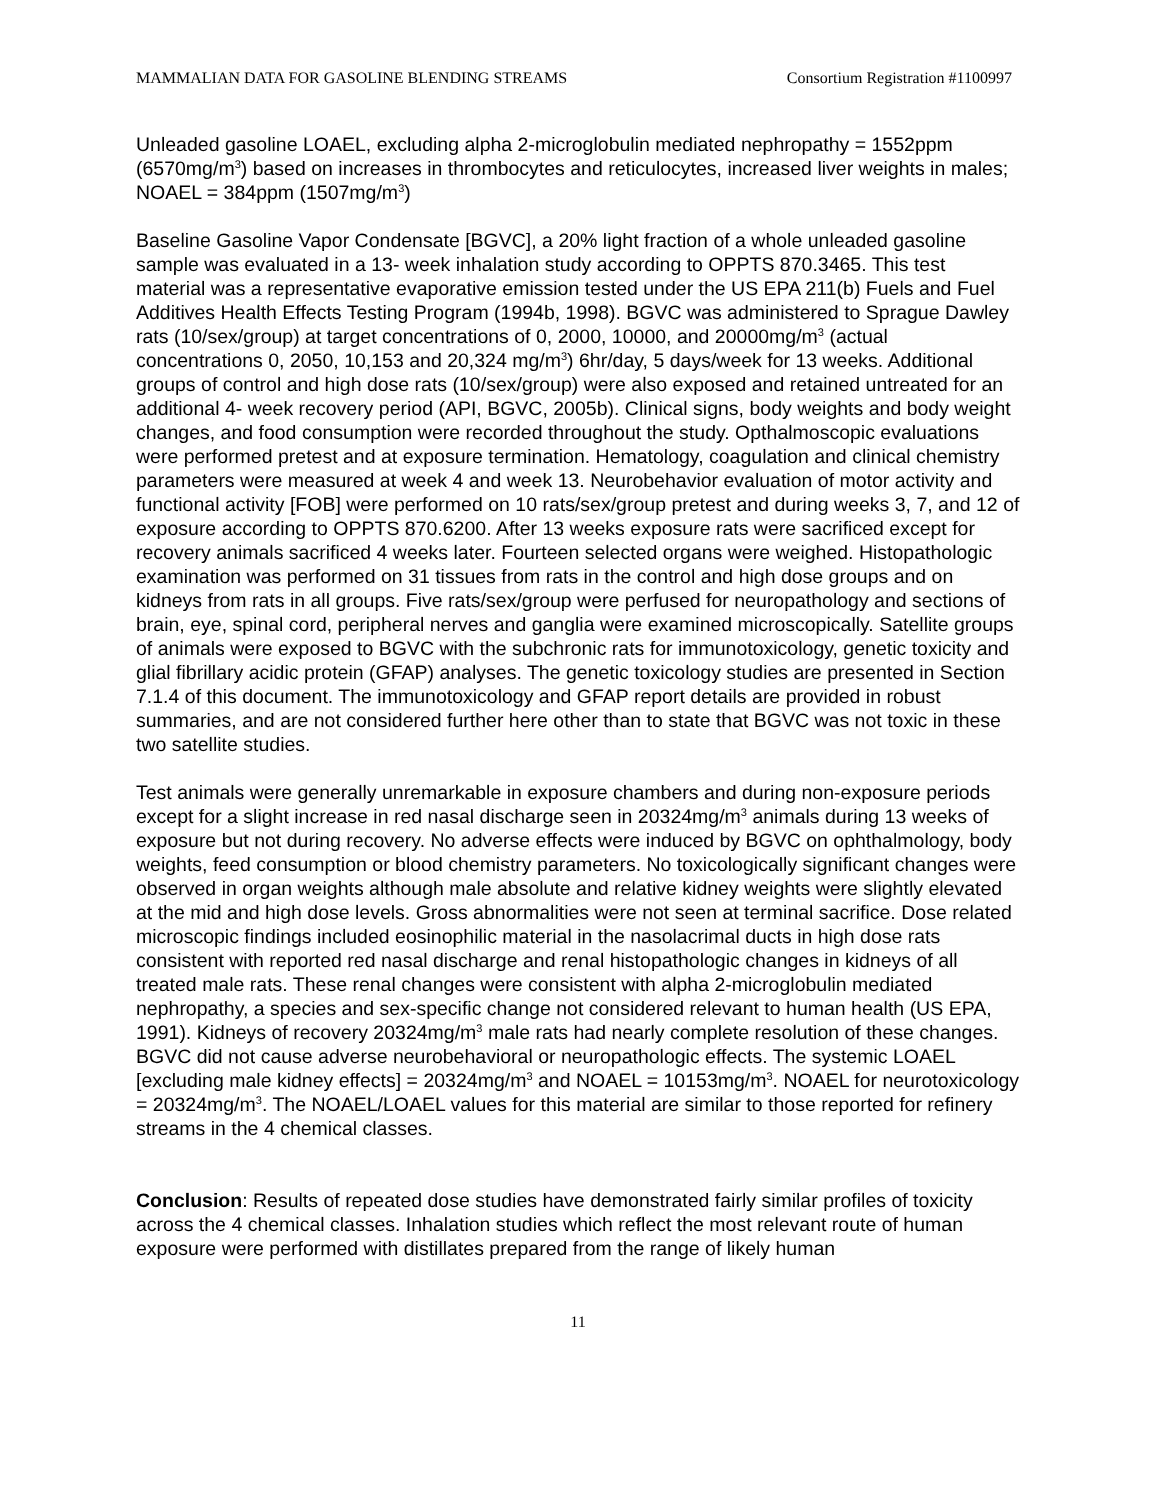MAMMALIAN DATA FOR GASOLINE BLENDING STREAMS Consortium Registration #1100997
Unleaded gasoline LOAEL, excluding alpha 2-microglobulin mediated nephropathy = 1552ppm (6570mg/m<sup>3</sup>) based on increases in thrombocytes and reticulocytes, increased liver weights in males; NOAEL = 384ppm (1507mg/m<sup>3</sup>)
Baseline Gasoline Vapor Condensate [BGVC], a 20% light fraction of a whole unleaded gasoline sample was evaluated in a 13- week inhalation study according to OPPTS 870.3465. This test material was a representative evaporative emission tested under the US EPA 211(b) Fuels and Fuel Additives Health Effects Testing Program (1994b, 1998). BGVC was administered to Sprague Dawley rats (10/sex/group) at target concentrations of 0, 2000, 10000, and 20000mg/m<sup>3</sup> (actual concentrations 0, 2050, 10,153 and 20,324 mg/m<sup>3</sup>) 6hr/day, 5 days/week for 13 weeks. Additional groups of control and high dose rats (10/sex/group) were also exposed and retained untreated for an additional 4- week recovery period (API, BGVC, 2005b). Clinical signs, body weights and body weight changes, and food consumption were recorded throughout the study. Opthalmoscopic evaluations were performed pretest and at exposure termination. Hematology, coagulation and clinical chemistry parameters were measured at week 4 and week 13. Neurobehavior evaluation of motor activity and functional activity [FOB] were performed on 10 rats/sex/group pretest and during weeks 3, 7, and 12 of exposure according to OPPTS 870.6200. After 13 weeks exposure rats were sacrificed except for recovery animals sacrificed 4 weeks later. Fourteen selected organs were weighed. Histopathologic examination was performed on 31 tissues from rats in the control and high dose groups and on kidneys from rats in all groups. Five rats/sex/group were perfused for neuropathology and sections of brain, eye, spinal cord, peripheral nerves and ganglia were examined microscopically. Satellite groups of animals were exposed to BGVC with the subchronic rats for immunotoxicology, genetic toxicity and glial fibrillary acidic protein (GFAP) analyses. The genetic toxicology studies are presented in Section 7.1.4 of this document. The immunotoxicology and GFAP report details are provided in robust summaries, and are not considered further here other than to state that BGVC was not toxic in these two satellite studies.
Test animals were generally unremarkable in exposure chambers and during non-exposure periods except for a slight increase in red nasal discharge seen in 20324mg/m<sup>3</sup> animals during 13 weeks of exposure but not during recovery. No adverse effects were induced by BGVC on ophthalmology, body weights, feed consumption or blood chemistry parameters. No toxicologically significant changes were observed in organ weights although male absolute and relative kidney weights were slightly elevated at the mid and high dose levels. Gross abnormalities were not seen at terminal sacrifice. Dose related microscopic findings included eosinophilic material in the nasolacrimal ducts in high dose rats consistent with reported red nasal discharge and renal histopathologic changes in kidneys of all treated male rats. These renal changes were consistent with alpha 2-microglobulin mediated nephropathy, a species and sex-specific change not considered relevant to human health (US EPA, 1991). Kidneys of recovery 20324mg/m<sup>3</sup> male rats had nearly complete resolution of these changes. BGVC did not cause adverse neurobehavioral or neuropathologic effects. The systemic LOAEL [excluding male kidney effects] = 20324mg/m<sup>3</sup> and NOAEL = 10153mg/m<sup>3</sup>. NOAEL for neurotoxicology = 20324mg/m<sup>3</sup>. The NOAEL/LOAEL values for this material are similar to those reported for refinery streams in the 4 chemical classes.
Conclusion: Results of repeated dose studies have demonstrated fairly similar profiles of toxicity across the 4 chemical classes. Inhalation studies which reflect the most relevant route of human exposure were performed with distillates prepared from the range of likely human
11